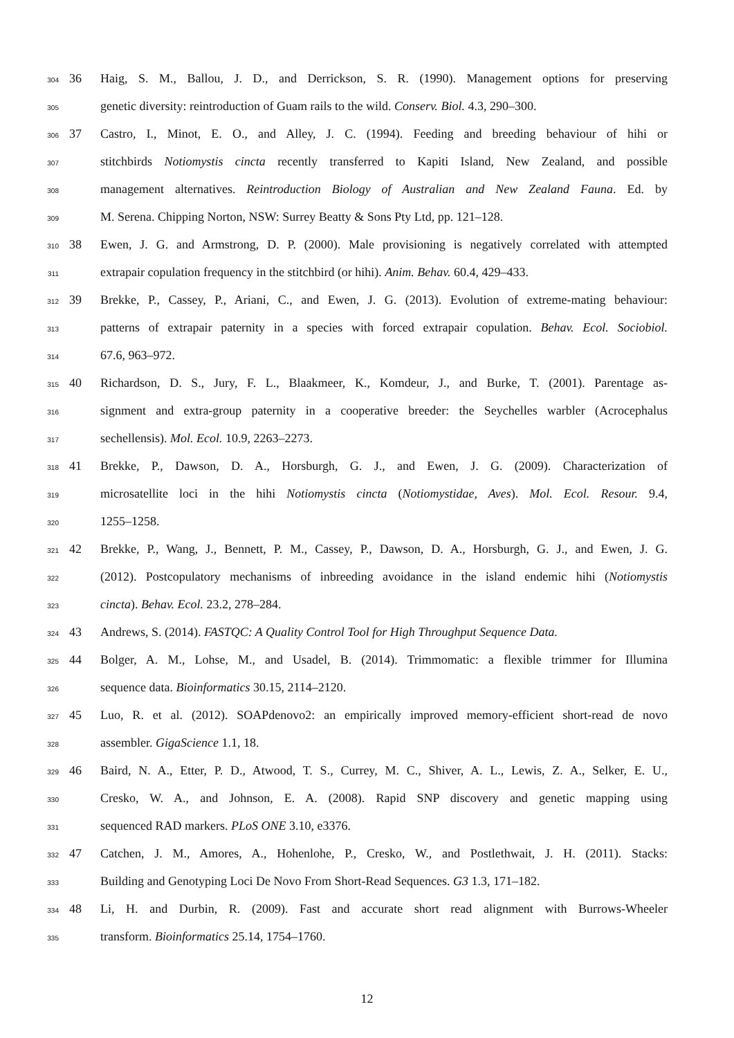304 36 Haig, S. M., Ballou, J. D., and Derrickson, S. R. (1990). Management options for preserving
305 genetic diversity: reintroduction of Guam rails to the wild. Conserv. Biol. 4.3, 290–300.
306 37 Castro, I., Minot, E. O., and Alley, J. C. (1994). Feeding and breeding behaviour of hihi or
307 stitchbirds Notiomystis cincta recently transferred to Kapiti Island, New Zealand, and possible
308 management alternatives. Reintroduction Biology of Australian and New Zealand Fauna. Ed. by
309 M. Serena. Chipping Norton, NSW: Surrey Beatty & Sons Pty Ltd, pp. 121–128.
310 38 Ewen, J. G. and Armstrong, D. P. (2000). Male provisioning is negatively correlated with attempted
311 extrapair copulation frequency in the stitchbird (or hihi). Anim. Behav. 60.4, 429–433.
312 39 Brekke, P., Cassey, P., Ariani, C., and Ewen, J. G. (2013). Evolution of extreme-mating behaviour:
313 patterns of extrapair paternity in a species with forced extrapair copulation. Behav. Ecol. Sociobiol.
314 67.6, 963–972.
315 40 Richardson, D. S., Jury, F. L., Blaakmeer, K., Komdeur, J., and Burke, T. (2001). Parentage as-
316 signment and extra-group paternity in a cooperative breeder: the Seychelles warbler (Acrocephalus
317 sechellensis). Mol. Ecol. 10.9, 2263–2273.
318 41 Brekke, P., Dawson, D. A., Horsburgh, G. J., and Ewen, J. G. (2009). Characterization of
319 microsatellite loci in the hihi Notiomystis cincta (Notiomystidae, Aves). Mol. Ecol. Resour. 9.4,
320 1255–1258.
321 42 Brekke, P., Wang, J., Bennett, P. M., Cassey, P., Dawson, D. A., Horsburgh, G. J., and Ewen, J. G.
322 (2012). Postcopulatory mechanisms of inbreeding avoidance in the island endemic hihi (Notiomystis
323 cincta). Behav. Ecol. 23.2, 278–284.
324 43 Andrews, S. (2014). FASTQC: A Quality Control Tool for High Throughput Sequence Data.
325 44 Bolger, A. M., Lohse, M., and Usadel, B. (2014). Trimmomatic: a flexible trimmer for Illumina
326 sequence data. Bioinformatics 30.15, 2114–2120.
327 45 Luo, R. et al. (2012). SOAPdenovo2: an empirically improved memory-efficient short-read de novo
328 assembler. GigaScience 1.1, 18.
329 46 Baird, N. A., Etter, P. D., Atwood, T. S., Currey, M. C., Shiver, A. L., Lewis, Z. A., Selker, E. U.,
330 Cresko, W. A., and Johnson, E. A. (2008). Rapid SNP discovery and genetic mapping using
331 sequenced RAD markers. PLoS ONE 3.10, e3376.
332 47 Catchen, J. M., Amores, A., Hohenlohe, P., Cresko, W., and Postlethwait, J. H. (2011). Stacks:
333 Building and Genotyping Loci De Novo From Short-Read Sequences. G3 1.3, 171–182.
334 48 Li, H. and Durbin, R. (2009). Fast and accurate short read alignment with Burrows-Wheeler
335 transform. Bioinformatics 25.14, 1754–1760.
12